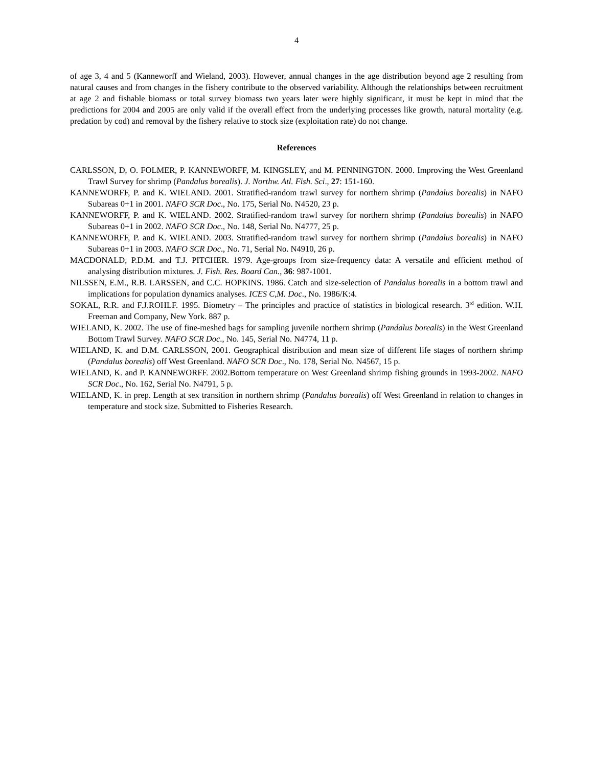4
of age 3, 4 and 5 (Kanneworff and Wieland, 2003). However, annual changes in the age distribution beyond age 2 resulting from natural causes and from changes in the fishery contribute to the observed variability. Although the relationships between recruitment at age 2 and fishable biomass or total survey biomass two years later were highly significant, it must be kept in mind that the predictions for 2004 and 2005 are only valid if the overall effect from the underlying processes like growth, natural mortality (e.g. predation by cod) and removal by the fishery relative to stock size (exploitation rate) do not change.
References
CARLSSON, D, O. FOLMER, P. KANNEWORFF, M. KINGSLEY, and M. PENNINGTON. 2000. Improving the West Greenland Trawl Survey for shrimp (Pandalus borealis). J. Northw. Atl. Fish. Sci., 27: 151-160.
KANNEWORFF, P. and K. WIELAND. 2001. Stratified-random trawl survey for northern shrimp (Pandalus borealis) in NAFO Subareas 0+1 in 2001. NAFO SCR Doc., No. 175, Serial No. N4520, 23 p.
KANNEWORFF, P. and K. WIELAND. 2002. Stratified-random trawl survey for northern shrimp (Pandalus borealis) in NAFO Subareas 0+1 in 2002. NAFO SCR Doc., No. 148, Serial No. N4777, 25 p.
KANNEWORFF, P. and K. WIELAND. 2003. Stratified-random trawl survey for northern shrimp (Pandalus borealis) in NAFO Subareas 0+1 in 2003. NAFO SCR Doc., No. 71, Serial No. N4910, 26 p.
MACDONALD, P.D.M. and T.J. PITCHER. 1979. Age-groups from size-frequency data: A versatile and efficient method of analysing distribution mixtures. J. Fish. Res. Board Can., 36: 987-1001.
NILSSEN, E.M., R.B. LARSSEN, and C.C. HOPKINS. 1986. Catch and size-selection of Pandalus borealis in a bottom trawl and implications for population dynamics analyses. ICES C,M. Doc., No. 1986/K:4.
SOKAL, R.R. and F.J.ROHLF. 1995. Biometry – The principles and practice of statistics in biological research. 3<sup>rd</sup> edition. W.H. Freeman and Company, New York. 887 p.
WIELAND, K. 2002. The use of fine-meshed bags for sampling juvenile northern shrimp (Pandalus borealis) in the West Greenland Bottom Trawl Survey. NAFO SCR Doc., No. 145, Serial No. N4774, 11 p.
WIELAND, K. and D.M. CARLSSON, 2001. Geographical distribution and mean size of different life stages of northern shrimp (Pandalus borealis) off West Greenland. NAFO SCR Doc., No. 178, Serial No. N4567, 15 p.
WIELAND, K. and P. KANNEWORFF. 2002.Bottom temperature on West Greenland shrimp fishing grounds in 1993-2002. NAFO SCR Doc., No. 162, Serial No. N4791, 5 p.
WIELAND, K. in prep. Length at sex transition in northern shrimp (Pandalus borealis) off West Greenland in relation to changes in temperature and stock size. Submitted to Fisheries Research.